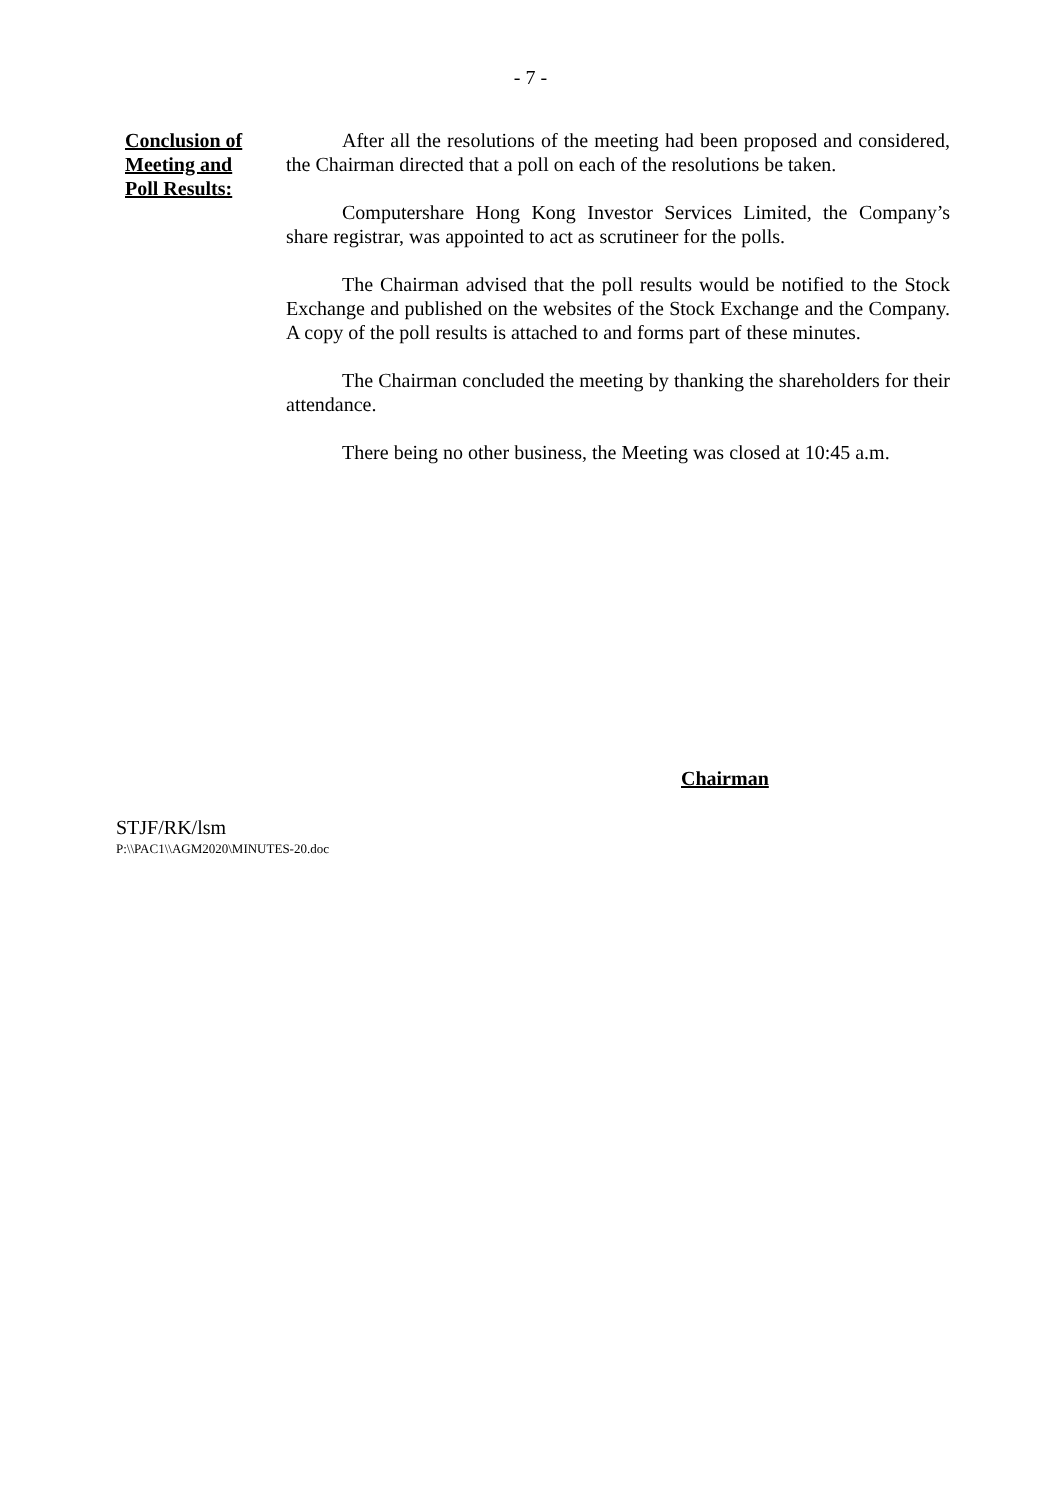- 7 -
Conclusion of
Meeting and
Poll Results:
After all the resolutions of the meeting had been proposed and considered, the Chairman directed that a poll on each of the resolutions be taken.
Computershare Hong Kong Investor Services Limited, the Company’s share registrar, was appointed to act as scrutineer for the polls.
The Chairman advised that the poll results would be notified to the Stock Exchange and published on the websites of the Stock Exchange and the Company. A copy of the poll results is attached to and forms part of these minutes.
The Chairman concluded the meeting by thanking the shareholders for their attendance.
There being no other business, the Meeting was closed at 10:45 a.m.
Chairman
STJF/RK/lsm
P:\\PAC1\\AGM2020\MINUTES-20.doc